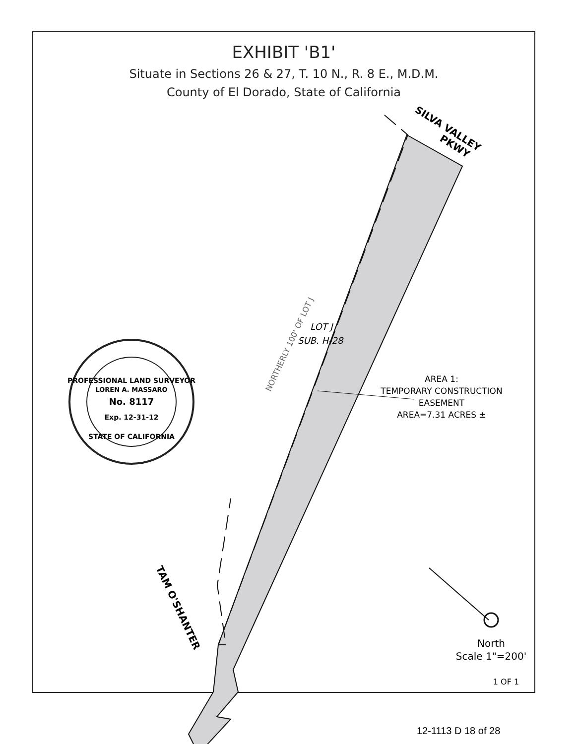EXHIBIT 'B1'
Situate in Sections 26 & 27, T. 10 N., R. 8 E., M.D.M.
County of El Dorado, State of California
SILVA VALLEY
PKWY
TAM O'SHANTER
NORTHERLY 100' OF LOT J
LOT J
SUB. H-28
AREA 1:
TEMPORARY CONSTRUCTION
EASEMENT
AREA=7.31 ACRES ±
PROFESSIONAL LAND SURVEYOR
LOREN A. MASSARO
No. 8117
Exp. 12-31-12
STATE OF CALIFORNIA
North
Scale 1"=200'
1 OF 1
12-1113 D 18 of 28